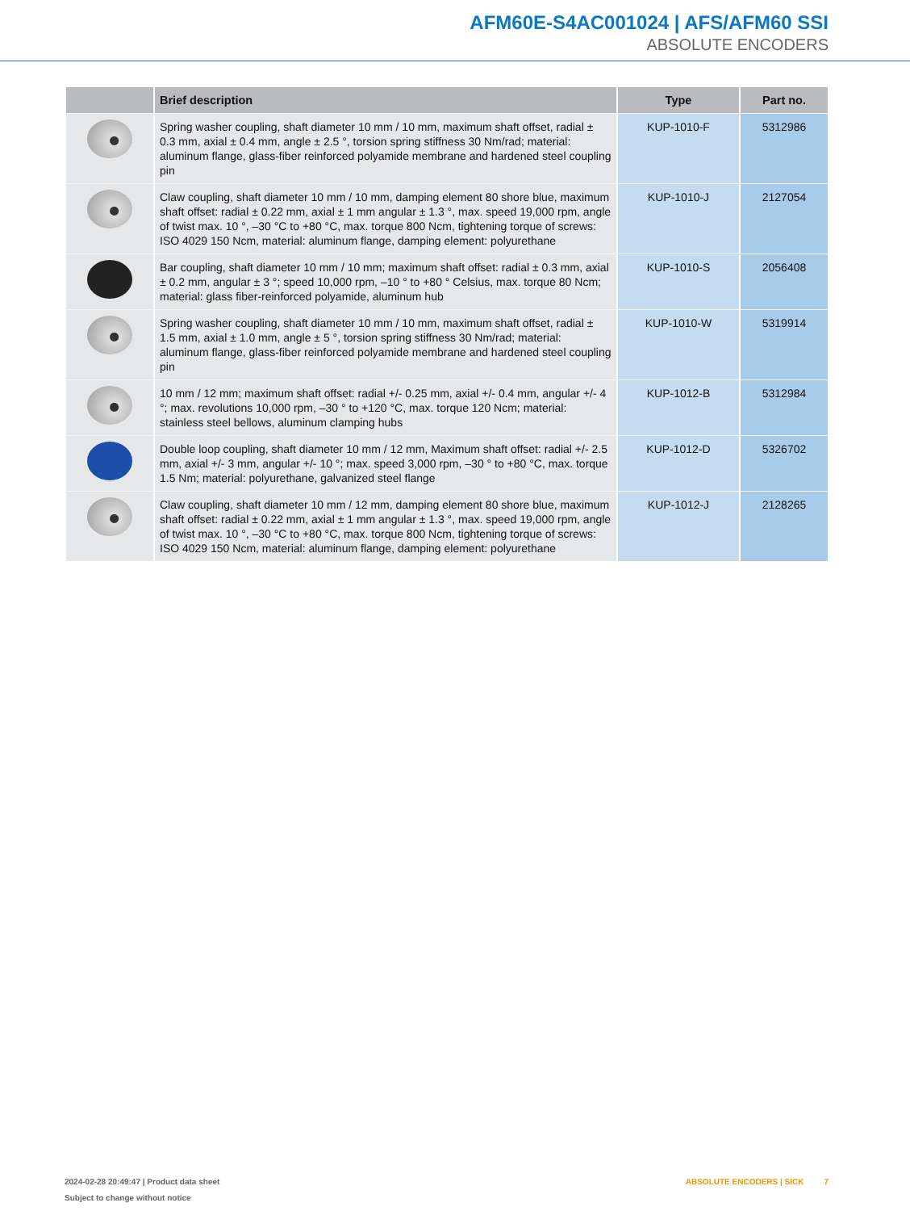AFM60E-S4AC001024 | AFS/AFM60 SSI
ABSOLUTE ENCODERS
| | Brief description | Type | Part no. |
| --- | --- | --- | --- |
| | Spring washer coupling, shaft diameter 10 mm / 10 mm, maximum shaft offset, radial ± 0.3 mm, axial ± 0.4 mm, angle ± 2.5 °, torsion spring stiffness 30 Nm/rad; material: aluminum flange, glass-fiber reinforced polyamide membrane and hardened steel coupling pin | KUP-1010-F | 5312986 |
| | Claw coupling, shaft diameter 10 mm / 10 mm, damping element 80 shore blue, maximum shaft offset: radial ± 0.22 mm, axial ± 1 mm angular ± 1.3 °, max. speed 19,000 rpm, angle of twist max. 10 °, –30 °C to +80 °C, max. torque 800 Ncm, tightening torque of screws: ISO 4029 150 Ncm, material: aluminum flange, damping element: polyurethane | KUP-1010-J | 2127054 |
| | Bar coupling, shaft diameter 10 mm / 10 mm; maximum shaft offset: radial ± 0.3 mm, axial ± 0.2 mm, angular ± 3 °; speed 10,000 rpm, –10 ° to +80 ° Celsius, max. torque 80 Ncm; material: glass fiber-reinforced polyamide, aluminum hub | KUP-1010-S | 2056408 |
| | Spring washer coupling, shaft diameter 10 mm / 10 mm, maximum shaft offset, radial ± 1.5 mm, axial ± 1.0 mm, angle ± 5 °, torsion spring stiffness 30 Nm/rad; material: aluminum flange, glass-fiber reinforced polyamide membrane and hardened steel coupling pin | KUP-1010-W | 5319914 |
| | 10 mm / 12 mm; maximum shaft offset: radial +/- 0.25 mm, axial +/- 0.4 mm, angular +/- 4 °; max. revolutions 10,000 rpm, –30 ° to +120 °C, max. torque 120 Ncm; material: stainless steel bellows, aluminum clamping hubs | KUP-1012-B | 5312984 |
| | Double loop coupling, shaft diameter 10 mm / 12 mm, Maximum shaft offset: radial +/- 2.5 mm, axial +/- 3 mm, angular +/- 10 °; max. speed 3,000 rpm, –30 ° to +80 °C, max. torque 1.5 Nm; material: polyurethane, galvanized steel flange | KUP-1012-D | 5326702 |
| | Claw coupling, shaft diameter 10 mm / 12 mm, damping element 80 shore blue, maximum shaft offset: radial ± 0.22 mm, axial ± 1 mm angular ± 1.3 °, max. speed 19,000 rpm, angle of twist max. 10 °, –30 °C to +80 °C, max. torque 800 Ncm, tightening torque of screws: ISO 4029 150 Ncm, material: aluminum flange, damping element: polyurethane | KUP-1012-J | 2128265 |
ABSOLUTE ENCODERS | SICK 7 2024-02-28 20:49:47 | Product data sheet
Subject to change without notice